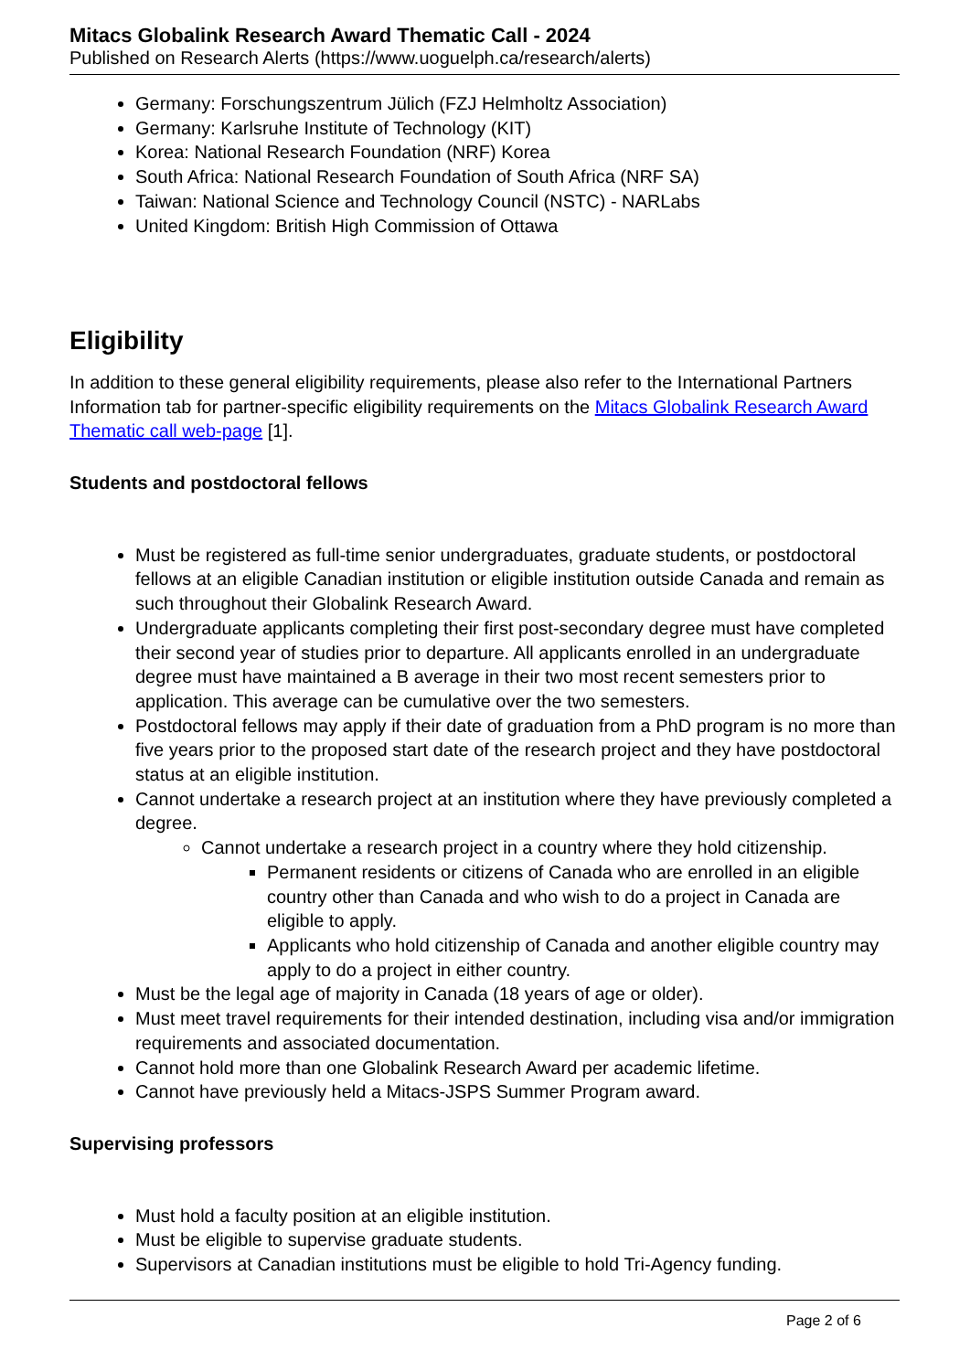Mitacs Globalink Research Award Thematic Call - 2024
Published on Research Alerts (https://www.uoguelph.ca/research/alerts)
Germany: Forschungszentrum Jülich (FZJ Helmholtz Association)
Germany: Karlsruhe Institute of Technology (KIT)
Korea: National Research Foundation (NRF) Korea
South Africa: National Research Foundation of South Africa (NRF SA)
Taiwan: National Science and Technology Council (NSTC) - NARLabs
United Kingdom: British High Commission of Ottawa
Eligibility
In addition to these general eligibility requirements, please also refer to the International Partners Information tab for partner-specific eligibility requirements on the Mitacs Globalink Research Award Thematic call web-page [1].
Students and postdoctoral fellows
Must be registered as full-time senior undergraduates, graduate students, or postdoctoral fellows at an eligible Canadian institution or eligible institution outside Canada and remain as such throughout their Globalink Research Award.
Undergraduate applicants completing their first post-secondary degree must have completed their second year of studies prior to departure. All applicants enrolled in an undergraduate degree must have maintained a B average in their two most recent semesters prior to application. This average can be cumulative over the two semesters.
Postdoctoral fellows may apply if their date of graduation from a PhD program is no more than five years prior to the proposed start date of the research project and they have postdoctoral status at an eligible institution.
Cannot undertake a research project at an institution where they have previously completed a degree.
Cannot undertake a research project in a country where they hold citizenship.
Permanent residents or citizens of Canada who are enrolled in an eligible country other than Canada and who wish to do a project in Canada are eligible to apply.
Applicants who hold citizenship of Canada and another eligible country may apply to do a project in either country.
Must be the legal age of majority in Canada (18 years of age or older).
Must meet travel requirements for their intended destination, including visa and/or immigration requirements and associated documentation.
Cannot hold more than one Globalink Research Award per academic lifetime.
Cannot have previously held a Mitacs-JSPS Summer Program award.
Supervising professors
Must hold a faculty position at an eligible institution.
Must be eligible to supervise graduate students.
Supervisors at Canadian institutions must be eligible to hold Tri-Agency funding.
Page 2 of 6